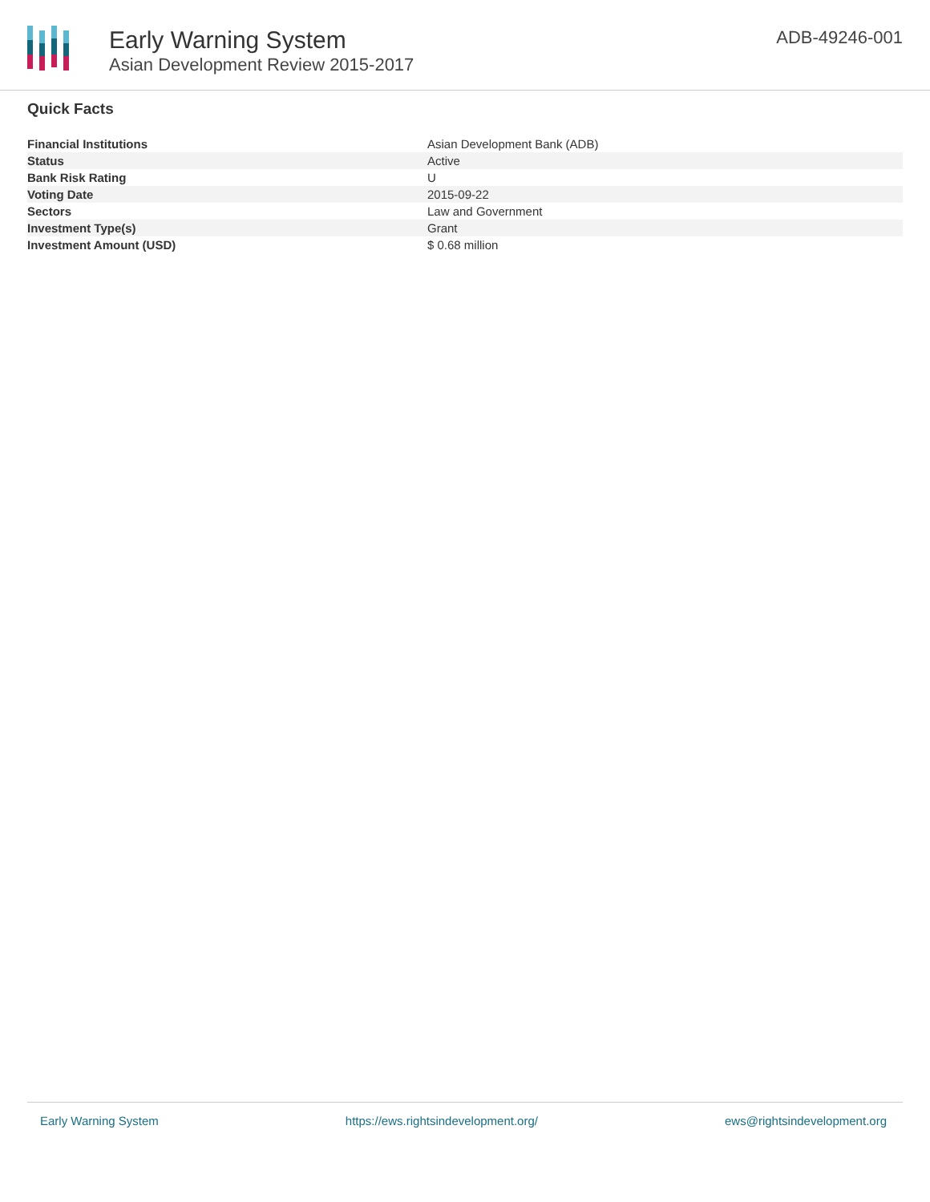Early Warning System
Asian Development Review 2015-2017
ADB-49246-001
Quick Facts
| Financial Institutions | Asian Development Bank (ADB) |
| Status | Active |
| Bank Risk Rating | U |
| Voting Date | 2015-09-22 |
| Sectors | Law and Government |
| Investment Type(s) | Grant |
| Investment Amount (USD) | $ 0.68 million |
Early Warning System https://ews.rightsindevelopment.org/ ews@rightsindevelopment.org